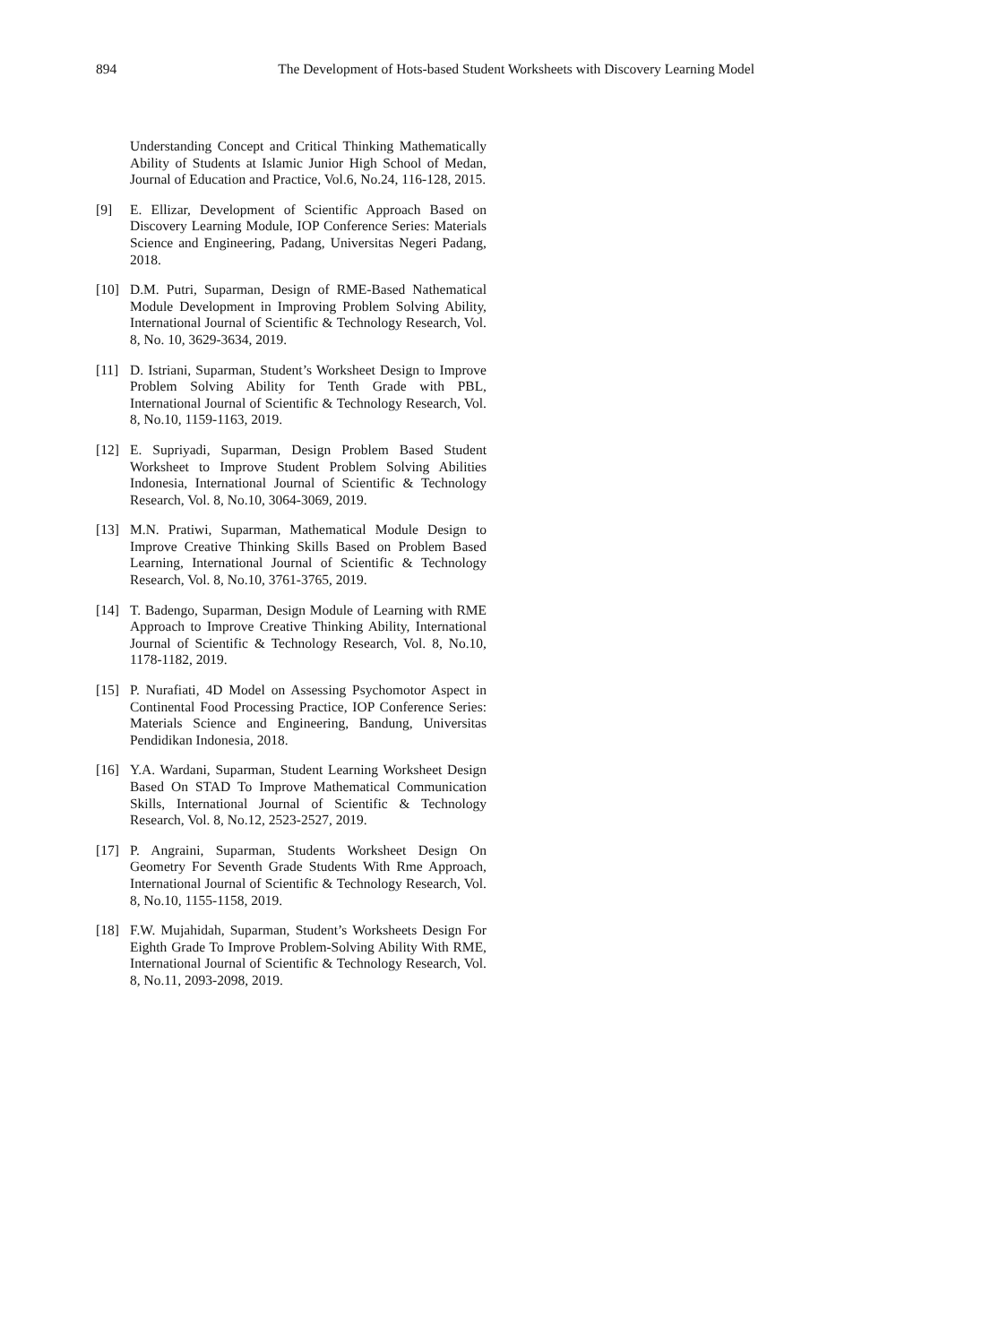894 The Development of Hots-based Student Worksheets with Discovery Learning Model
Understanding Concept and Critical Thinking Mathematically Ability of Students at Islamic Junior High School of Medan, Journal of Education and Practice, Vol.6, No.24, 116-128, 2015.
[9] E. Ellizar, Development of Scientific Approach Based on Discovery Learning Module, IOP Conference Series: Materials Science and Engineering, Padang, Universitas Negeri Padang, 2018.
[10] D.M. Putri, Suparman, Design of RME-Based Nathematical Module Development in Improving Problem Solving Ability, International Journal of Scientific & Technology Research, Vol. 8, No. 10, 3629-3634, 2019.
[11] D. Istriani, Suparman, Student’s Worksheet Design to Improve Problem Solving Ability for Tenth Grade with PBL, International Journal of Scientific & Technology Research, Vol. 8, No.10, 1159-1163, 2019.
[12] E. Supriyadi, Suparman, Design Problem Based Student Worksheet to Improve Student Problem Solving Abilities Indonesia, International Journal of Scientific & Technology Research, Vol. 8, No.10, 3064-3069, 2019.
[13] M.N. Pratiwi, Suparman, Mathematical Module Design to Improve Creative Thinking Skills Based on Problem Based Learning, International Journal of Scientific & Technology Research, Vol. 8, No.10, 3761-3765, 2019.
[14] T. Badengo, Suparman, Design Module of Learning with RME Approach to Improve Creative Thinking Ability, International Journal of Scientific & Technology Research, Vol. 8, No.10, 1178-1182, 2019.
[15] P. Nurafiati, 4D Model on Assessing Psychomotor Aspect in Continental Food Processing Practice, IOP Conference Series: Materials Science and Engineering, Bandung, Universitas Pendidikan Indonesia, 2018.
[16] Y.A. Wardani, Suparman, Student Learning Worksheet Design Based On STAD To Improve Mathematical Communication Skills, International Journal of Scientific & Technology Research, Vol. 8, No.12, 2523-2527, 2019.
[17] P. Angraini, Suparman, Students Worksheet Design On Geometry For Seventh Grade Students With Rme Approach, International Journal of Scientific & Technology Research, Vol. 8, No.10, 1155-1158, 2019.
[18] F.W. Mujahidah, Suparman, Student’s Worksheets Design For Eighth Grade To Improve Problem-Solving Ability With RME, International Journal of Scientific & Technology Research, Vol. 8, No.11, 2093-2098, 2019.